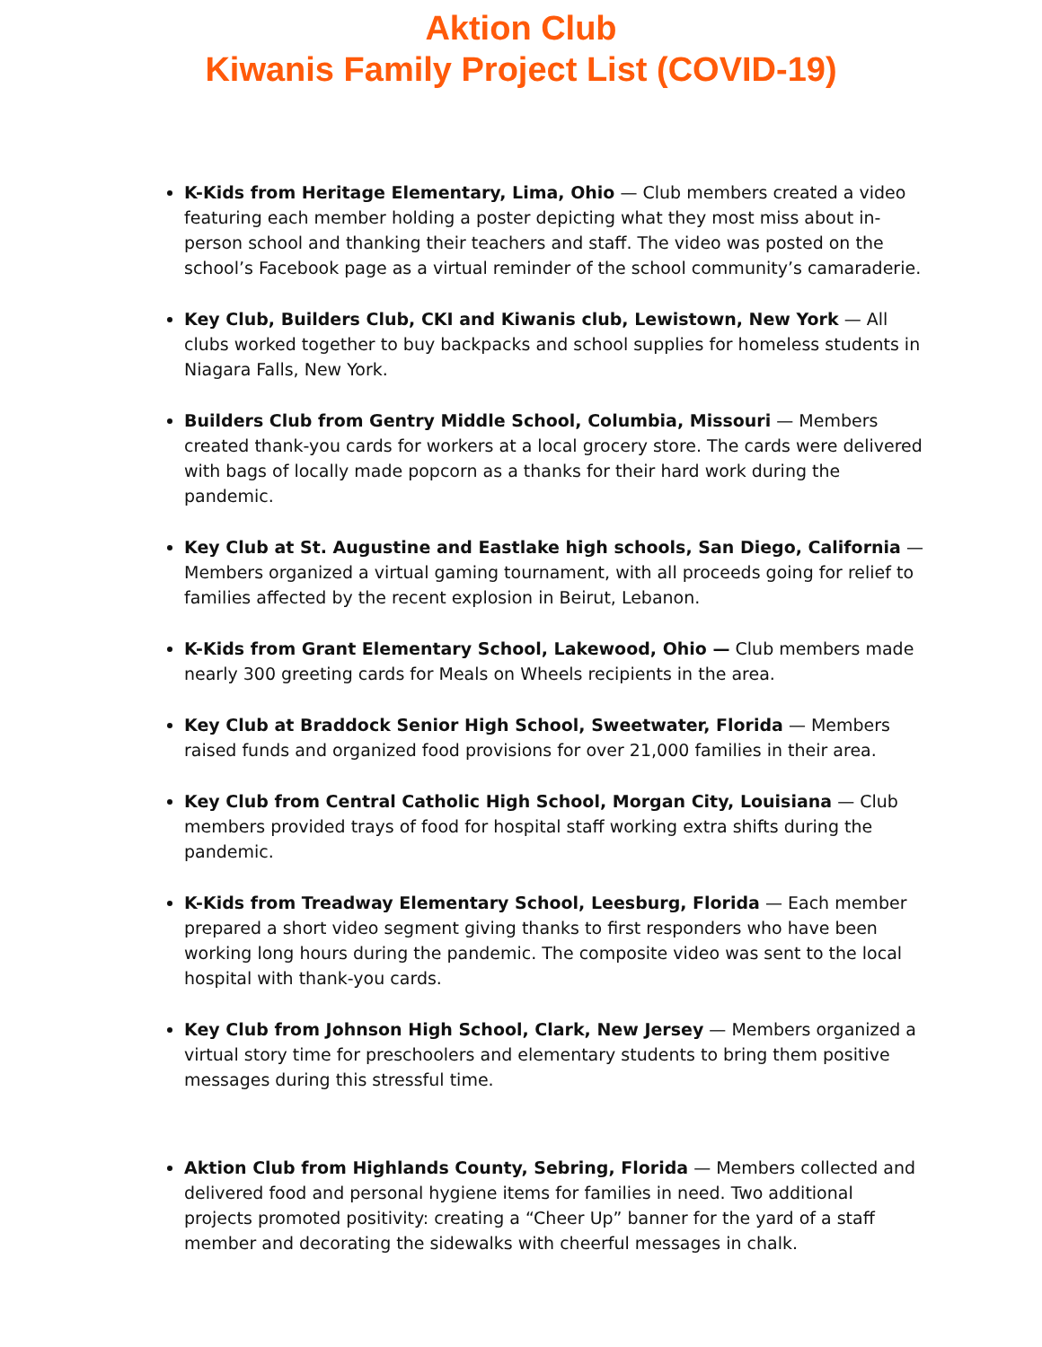Aktion Club
Kiwanis Family Project List (COVID-19)
K-Kids from Heritage Elementary, Lima, Ohio — Club members created a video featuring each member holding a poster depicting what they most miss about in-person school and thanking their teachers and staff. The video was posted on the school’s Facebook page as a virtual reminder of the school community’s camaraderie.
Key Club, Builders Club, CKI and Kiwanis club, Lewistown, New York — All clubs worked together to buy backpacks and school supplies for homeless students in Niagara Falls, New York.
Builders Club from Gentry Middle School, Columbia, Missouri — Members created thank-you cards for workers at a local grocery store. The cards were delivered with bags of locally made popcorn as a thanks for their hard work during the pandemic.
Key Club at St. Augustine and Eastlake high schools, San Diego, California — Members organized a virtual gaming tournament, with all proceeds going for relief to families affected by the recent explosion in Beirut, Lebanon.
K-Kids from Grant Elementary School, Lakewood, Ohio — Club members made nearly 300 greeting cards for Meals on Wheels recipients in the area.
Key Club at Braddock Senior High School, Sweetwater, Florida — Members raised funds and organized food provisions for over 21,000 families in their area.
Key Club from Central Catholic High School, Morgan City, Louisiana — Club members provided trays of food for hospital staff working extra shifts during the pandemic.
K-Kids from Treadway Elementary School, Leesburg, Florida — Each member prepared a short video segment giving thanks to first responders who have been working long hours during the pandemic. The composite video was sent to the local hospital with thank-you cards.
Key Club from Johnson High School, Clark, New Jersey — Members organized a virtual story time for preschoolers and elementary students to bring them positive messages during this stressful time.
Aktion Club from Highlands County, Sebring, Florida — Members collected and delivered food and personal hygiene items for families in need. Two additional projects promoted positivity: creating a “Cheer Up” banner for the yard of a staff member and decorating the sidewalks with cheerful messages in chalk.